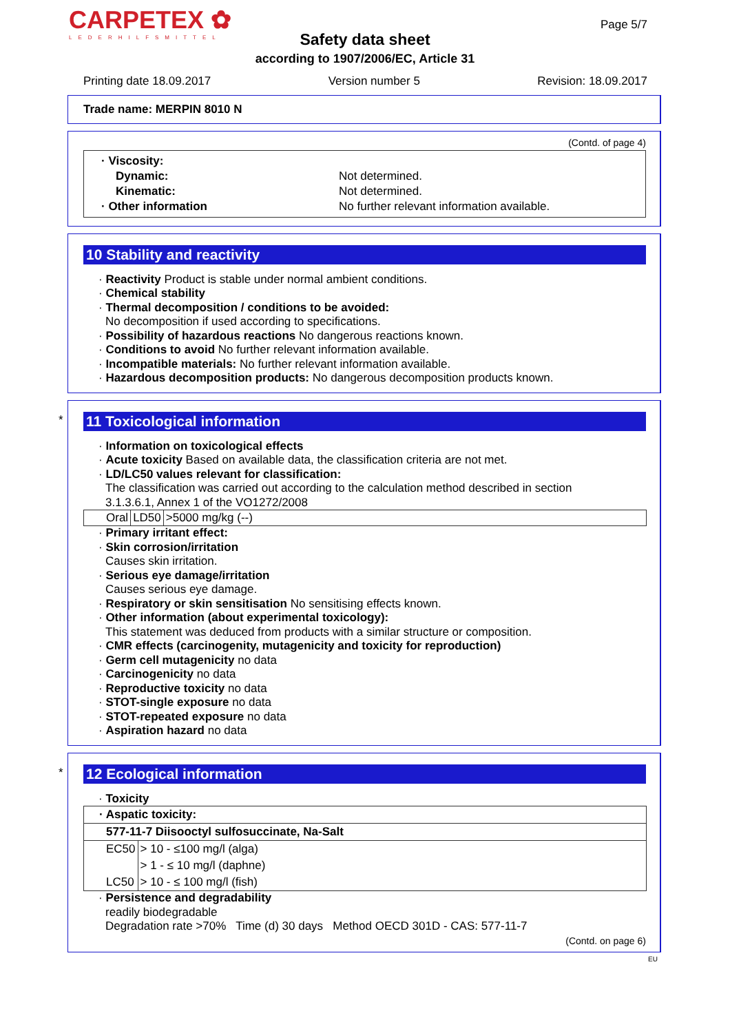CARPETEX ✿
LEDERHILFSMITTEL
Page 5/7
Safety data sheet
according to 1907/2006/EC, Article 31
Printing date 18.09.2017 Version number 5 Revision: 18.09.2017
Trade name: MERPIN 8010 N
(Contd. of page 4)
| · Viscosity: | |
| Dynamic: | Not determined. |
| Kinematic: | Not determined. |
| · Other information | No further relevant information available. |
10 Stability and reactivity
· Reactivity Product is stable under normal ambient conditions.
· Chemical stability
· Thermal decomposition / conditions to be avoided:
No decomposition if used according to specifications.
· Possibility of hazardous reactions No dangerous reactions known.
· Conditions to avoid No further relevant information available.
· Incompatible materials: No further relevant information available.
· Hazardous decomposition products: No dangerous decomposition products known.
*
11 Toxicological information
· Information on toxicological effects
· Acute toxicity Based on available data, the classification criteria are not met.
· LD/LC50 values relevant for classification:
The classification was carried out according to the calculation method described in section
3.1.3.6.1, Annex 1 of the VO1272/2008
| Oral | LD50 | >5000 mg/kg (--) |
· Primary irritant effect:
· Skin corrosion/irritation
Causes skin irritation.
· Serious eye damage/irritation
Causes serious eye damage.
· Respiratory or skin sensitisation No sensitising effects known.
· Other information (about experimental toxicology):
This statement was deduced from products with a similar structure or composition.
· CMR effects (carcinogenity, mutagenicity and toxicity for reproduction)
· Germ cell mutagenicity no data
· Carcinogenicity no data
· Reproductive toxicity no data
· STOT-single exposure no data
· STOT-repeated exposure no data
· Aspiration hazard no data
*
12 Ecological information
· Toxicity
| · Aspatic toxicity: | |
| 577-11-7 Diisooctyl sulfosuccinate, Na-Salt | |
| EC50 | > 10 - ≤100 mg/l (alga) |
| | > 1 - ≤ 10 mg/l (daphne) |
| LC50 | > 10 - ≤ 100 mg/l (fish) |
· Persistence and degradability
readily biodegradable
Degradation rate >70% Time (d) 30 days Method OECD 301D - CAS: 577-11-7
(Contd. on page 6)
EU